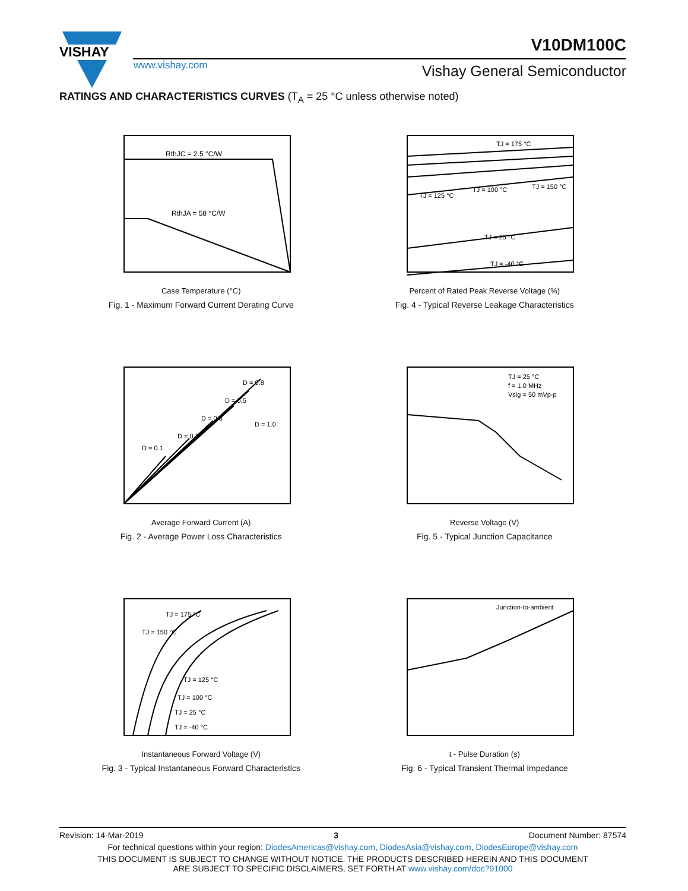VISHAY
www.vishay.com
V10DM100C
Vishay General Semiconductor
RATINGS AND CHARACTERISTICS CURVES (T<sub>A</sub> = 25 °C unless otherwise noted)
RthJC = 2.5 °C/W
RthJA = 58 °C/W
Case Temperature (°C)
Fig. 1 - Maximum Forward Current Derating Curve
TJ = 175 °C
TJ = 125 °C
TJ = 100 °C
TJ = 150 °C
TJ = 25 °C
TJ = -40 °C
Percent of Rated Peak Reverse Voltage (%)
Fig. 4 - Typical Reverse Leakage Characteristics
D = 0.1
D = 0.2
D = 0.3
D = 0.5
D = 0.8
D = 1.0
Average Forward Current (A)
Fig. 2 - Average Power Loss Characteristics
TJ = 25 °C
f = 1.0 MHz
Vsig = 50 mVp-p
Reverse Voltage (V)
Fig. 5 - Typical Junction Capacitance
TJ = 175 °C
TJ = 150 °C
TJ = 125 °C
TJ = 100 °C
TJ = 25 °C
TJ = -40 °C
Instantaneous Forward Voltage (V)
Fig. 3 - Typical Instantaneous Forward Characteristics
Junction-to-ambient
t - Pulse Duration (s)
Fig. 6 - Typical Transient Thermal Impedance
Revision: 14-Mar-2019 3 Document Number: 87574
For technical questions within your region: DiodesAmericas@vishay.com, DiodesAsia@vishay.com, DiodesEurope@vishay.com
THIS DOCUMENT IS SUBJECT TO CHANGE WITHOUT NOTICE. THE PRODUCTS DESCRIBED HEREIN AND THIS DOCUMENT
ARE SUBJECT TO SPECIFIC DISCLAIMERS, SET FORTH AT www.vishay.com/doc?91000